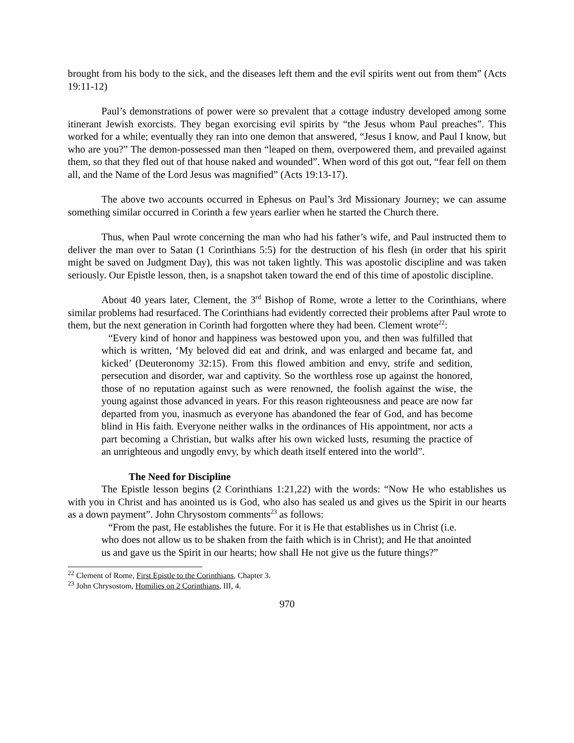brought from his body to the sick, and the diseases left them and the evil spirits went out from them” (Acts 19:11-12)
Paul’s demonstrations of power were so prevalent that a cottage industry developed among some itinerant Jewish exorcists. They began exorcising evil spirits by “the Jesus whom Paul preaches”. This worked for a while; eventually they ran into one demon that answered, “Jesus I know, and Paul I know, but who are you?” The demon-possessed man then “leaped on them, overpowered them, and prevailed against them, so that they fled out of that house naked and wounded”. When word of this got out, “fear fell on them all, and the Name of the Lord Jesus was magnified” (Acts 19:13-17).
The above two accounts occurred in Ephesus on Paul’s 3rd Missionary Journey; we can assume something similar occurred in Corinth a few years earlier when he started the Church there.
Thus, when Paul wrote concerning the man who had his father’s wife, and Paul instructed them to deliver the man over to Satan (1 Corinthians 5:5) for the destruction of his flesh (in order that his spirit might be saved on Judgment Day), this was not taken lightly. This was apostolic discipline and was taken seriously. Our Epistle lesson, then, is a snapshot taken toward the end of this time of apostolic discipline.
About 40 years later, Clement, the 3<sup>rd</sup> Bishop of Rome, wrote a letter to the Corinthians, where similar problems had resurfaced. The Corinthians had evidently corrected their problems after Paul wrote to them, but the next generation in Corinth had forgotten where they had been. Clement wrote<sup>22</sup>:
“Every kind of honor and happiness was bestowed upon you, and then was fulfilled that which is written, ‘My beloved did eat and drink, and was enlarged and became fat, and kicked’ (Deuteronomy 32:15). From this flowed ambition and envy, strife and sedition, persecution and disorder, war and captivity. So the worthless rose up against the honored, those of no reputation against such as were renowned, the foolish against the wise, the young against those advanced in years. For this reason righteousness and peace are now far departed from you, inasmuch as everyone has abandoned the fear of God, and has become blind in His faith. Everyone neither walks in the ordinances of His appointment, nor acts a part becoming a Christian, but walks after his own wicked lusts, resuming the practice of an unrighteous and ungodly envy, by which death itself entered into the world”.
The Need for Discipline
The Epistle lesson begins (2 Corinthians 1:21,22) with the words: “Now He who establishes us with you in Christ and has anointed us is God, who also has sealed us and gives us the Spirit in our hearts as a down payment”. John Chrysostom comments<sup>23</sup> as follows:
“From the past, He establishes the future. For it is He that establishes us in Christ (i.e. who does not allow us to be shaken from the faith which is in Christ); and He that anointed us and gave us the Spirit in our hearts; how shall He not give us the future things?”
<sup>22</sup> Clement of Rome, First Epistle to the Corinthians, Chapter 3.
<sup>23</sup> John Chrysostom, Homilies on 2 Corinthians, III, 4.
970